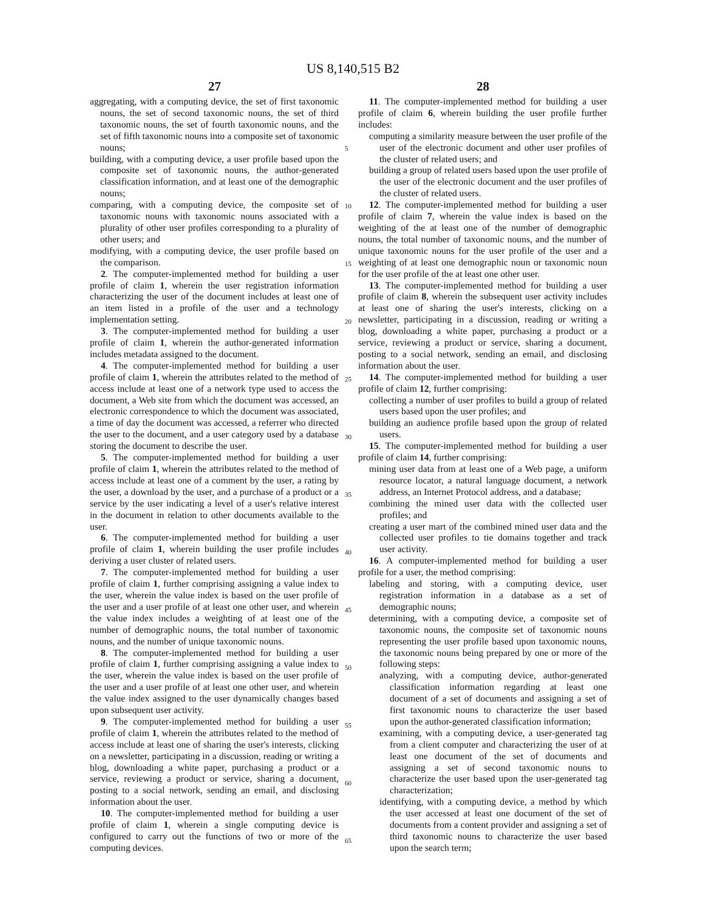US 8,140,515 B2
27 28
aggregating, with a computing device, the set of first taxonomic nouns, the set of second taxonomic nouns, the set of third taxonomic nouns, the set of fourth taxonomic nouns, and the set of fifth taxonomic nouns into a composite set of taxonomic nouns;
building, with a computing device, a user profile based upon the composite set of taxonomic nouns, the author-generated classification information, and at least one of the demographic nouns;
comparing, with a computing device, the composite set of taxonomic nouns with taxonomic nouns associated with a plurality of other user profiles corresponding to a plurality of other users; and
modifying, with a computing device, the user profile based on the comparison.
2. The computer-implemented method for building a user profile of claim 1, wherein the user registration information characterizing the user of the document includes at least one of an item listed in a profile of the user and a technology implementation setting.
3. The computer-implemented method for building a user profile of claim 1, wherein the author-generated information includes metadata assigned to the document.
4. The computer-implemented method for building a user profile of claim 1, wherein the attributes related to the method of access include at least one of a network type used to access the document, a Web site from which the document was accessed, an electronic correspondence to which the document was associated, a time of day the document was accessed, a referrer who directed the user to the document, and a user category used by a database storing the document to describe the user.
5. The computer-implemented method for building a user profile of claim 1, wherein the attributes related to the method of access include at least one of a comment by the user, a rating by the user, a download by the user, and a purchase of a product or a service by the user indicating a level of a user's relative interest in the document in relation to other documents available to the user.
6. The computer-implemented method for building a user profile of claim 1, wherein building the user profile includes deriving a user cluster of related users.
7. The computer-implemented method for building a user profile of claim 1, further comprising assigning a value index to the user, wherein the value index is based on the user profile of the user and a user profile of at least one other user, and wherein the value index includes a weighting of at least one of the number of demographic nouns, the total number of taxonomic nouns, and the number of unique taxonomic nouns.
8. The computer-implemented method for building a user profile of claim 1, further comprising assigning a value index to the user, wherein the value index is based on the user profile of the user and a user profile of at least one other user, and wherein the value index assigned to the user dynamically changes based upon subsequent user activity.
9. The computer-implemented method for building a user profile of claim 1, wherein the attributes related to the method of access include at least one of sharing the user's interests, clicking on a newsletter, participating in a discussion, reading or writing a blog, downloading a white paper, purchasing a product or a service, reviewing a product or service, sharing a document, posting to a social network, sending an email, and disclosing information about the user.
10. The computer-implemented method for building a user profile of claim 1, wherein a single computing device is configured to carry out the functions of two or more of the computing devices.
5
10
15
20
25
30
35
40
45
50
55
60
65
11. The computer-implemented method for building a user profile of claim 6, wherein building the user profile further includes:
computing a similarity measure between the user profile of the user of the electronic document and other user profiles of the cluster of related users; and
building a group of related users based upon the user profile of the user of the electronic document and the user profiles of the cluster of related users.
12. The computer-implemented method for building a user profile of claim 7, wherein the value index is based on the weighting of the at least one of the number of demographic nouns, the total number of taxonomic nouns, and the number of unique taxonomic nouns for the user profile of the user and a weighting of at least one demographic noun or taxonomic noun for the user profile of the at least one other user.
13. The computer-implemented method for building a user profile of claim 8, wherein the subsequent user activity includes at least one of sharing the user's interests, clicking on a newsletter, participating in a discussion, reading or writing a blog, downloading a white paper, purchasing a product or a service, reviewing a product or service, sharing a document, posting to a social network, sending an email, and disclosing information about the user.
14. The computer-implemented method for building a user profile of claim 12, further comprising:
collecting a number of user profiles to build a group of related users based upon the user profiles; and
building an audience profile based upon the group of related users.
15. The computer-implemented method for building a user profile of claim 14, further comprising:
mining user data from at least one of a Web page, a uniform resource locator, a natural language document, a network address, an Internet Protocol address, and a database;
combining the mined user data with the collected user profiles; and
creating a user mart of the combined mined user data and the collected user profiles to tie domains together and track user activity.
16. A computer-implemented method for building a user profile for a user, the method comprising:
labeling and storing, with a computing device, user registration information in a database as a set of demographic nouns;
determining, with a computing device, a composite set of taxonomic nouns, the composite set of taxonomic nouns representing the user profile based upon taxonomic nouns, the taxonomic nouns being prepared by one or more of the following steps:
analyzing, with a computing device, author-generated classification information regarding at least one document of a set of documents and assigning a set of first taxonomic nouns to characterize the user based upon the author-generated classification information;
examining, with a computing device, a user-generated tag from a client computer and characterizing the user of at least one document of the set of documents and assigning a set of second taxonomic nouns to characterize the user based upon the user-generated tag characterization;
identifying, with a computing device, a method by which the user accessed at least one document of the set of documents from a content provider and assigning a set of third taxonomic nouns to characterize the user based upon the search term;